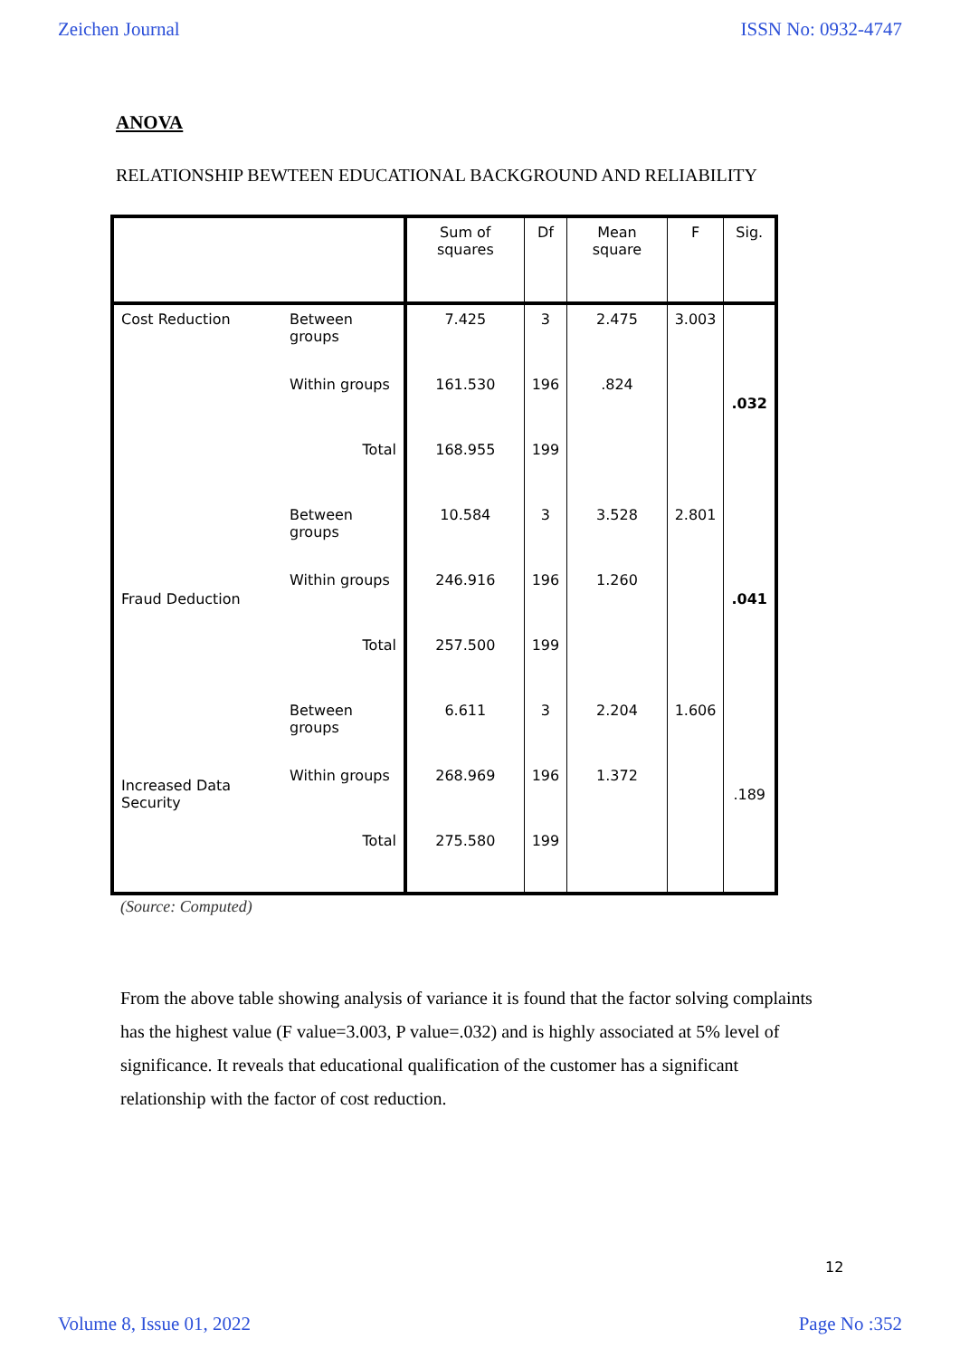Zeichen Journal ISSN No: 0932-4747
ANOVA
RELATIONSHIP BEWTEEN EDUCATIONAL BACKGROUND AND RELIABILITY
| | | Sum of squares | Df | Mean square | F | Sig. |
| --- | --- | --- | --- | --- | --- | --- |
| Cost Reduction | Between groups | 7.425 | 3 | 2.475 | 3.003 | .032 |
| | Within groups | 161.530 | 196 | .824 | | |
| | Total | 168.955 | 199 | | | |
| Fraud Deduction | Between groups | 10.584 | 3 | 3.528 | 2.801 | .041 |
| | Within groups | 246.916 | 196 | 1.260 | | |
| | Total | 257.500 | 199 | | | |
| Increased Data Security | Between groups | 6.611 | 3 | 2.204 | 1.606 | .189 |
| | Within groups | 268.969 | 196 | 1.372 | | |
| | Total | 275.580 | 199 | | | |
(Source: Computed)
From the above table showing analysis of variance it is found that the factor solving complaints has the highest value (F value=3.003, P value=.032) and is highly associated at 5% level of significance. It reveals that educational qualification of the customer has a significant relationship with the factor of cost reduction.
12
Volume 8, Issue 01, 2022 Page No :352